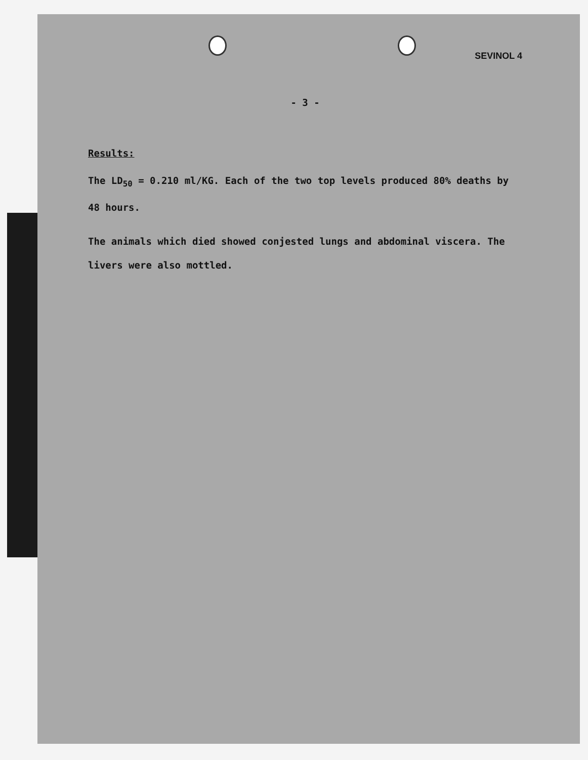SEVINOL 4
- 3 -
Results:
The LD<sub>50</sub> = 0.210 ml/KG. Each of the two top levels produced 80% deaths by 48 hours.
The animals which died showed conjested lungs and abdominal viscera. The livers were also mottled.